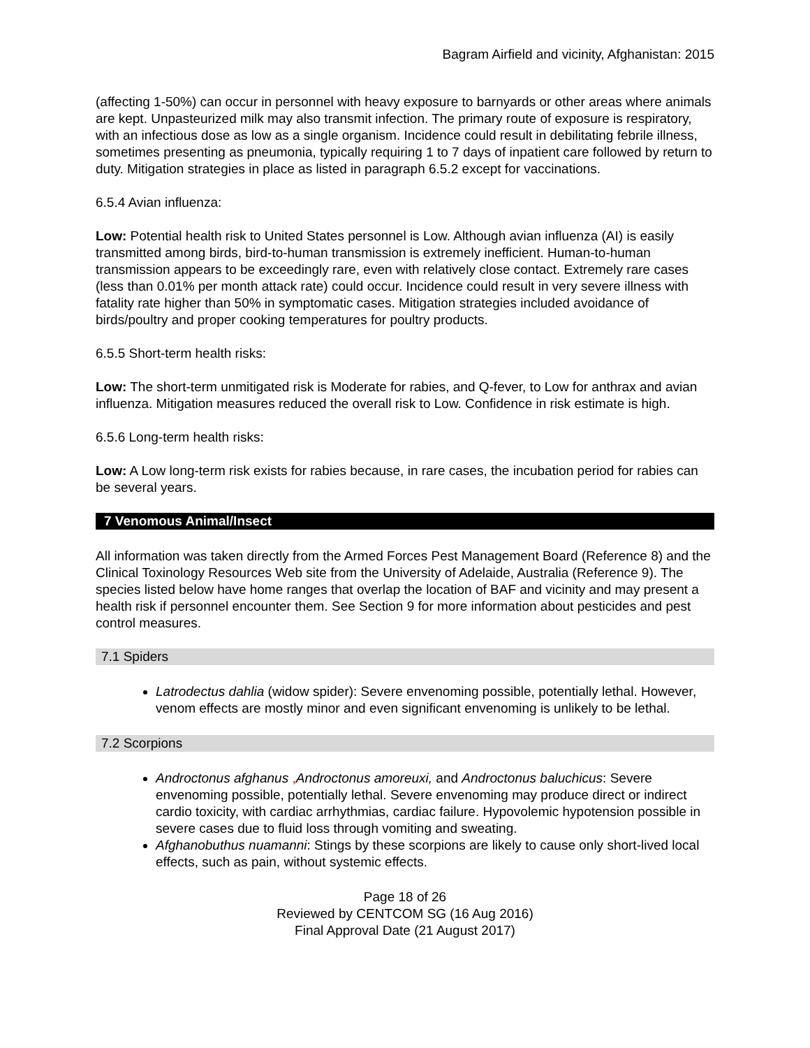Bagram Airfield and vicinity, Afghanistan: 2015
(affecting 1-50%) can occur in personnel with heavy exposure to barnyards or other areas where animals are kept. Unpasteurized milk may also transmit infection. The primary route of exposure is respiratory, with an infectious dose as low as a single organism. Incidence could result in debilitating febrile illness, sometimes presenting as pneumonia, typically requiring 1 to 7 days of inpatient care followed by return to duty. Mitigation strategies in place as listed in paragraph 6.5.2 except for vaccinations.
6.5.4 Avian influenza:
Low: Potential health risk to United States personnel is Low. Although avian influenza (AI) is easily transmitted among birds, bird-to-human transmission is extremely inefficient. Human-to-human transmission appears to be exceedingly rare, even with relatively close contact. Extremely rare cases (less than 0.01% per month attack rate) could occur. Incidence could result in very severe illness with fatality rate higher than 50% in symptomatic cases. Mitigation strategies included avoidance of birds/poultry and proper cooking temperatures for poultry products.
6.5.5 Short-term health risks:
Low: The short-term unmitigated risk is Moderate for rabies, and Q-fever, to Low for anthrax and avian influenza. Mitigation measures reduced the overall risk to Low. Confidence in risk estimate is high.
6.5.6 Long-term health risks:
Low: A Low long-term risk exists for rabies because, in rare cases, the incubation period for rabies can be several years.
7 Venomous Animal/Insect
All information was taken directly from the Armed Forces Pest Management Board (Reference 8) and the Clinical Toxinology Resources Web site from the University of Adelaide, Australia (Reference 9). The species listed below have home ranges that overlap the location of BAF and vicinity and may present a health risk if personnel encounter them. See Section 9 for more information about pesticides and pest control measures.
7.1 Spiders
Latrodectus dahlia (widow spider): Severe envenoming possible, potentially lethal. However, venom effects are mostly minor and even significant envenoming is unlikely to be lethal.
7.2 Scorpions
Androctonus afghanus , Androctonus amoreuxi, and Androctonus baluchicus: Severe envenoming possible, potentially lethal. Severe envenoming may produce direct or indirect cardio toxicity, with cardiac arrhythmias, cardiac failure. Hypovolemic hypotension possible in severe cases due to fluid loss through vomiting and sweating.
Afghanobuthus nuamanni: Stings by these scorpions are likely to cause only short-lived local effects, such as pain, without systemic effects.
Page 18 of 26
Reviewed by CENTCOM SG (16 Aug 2016)
Final Approval Date (21 August 2017)